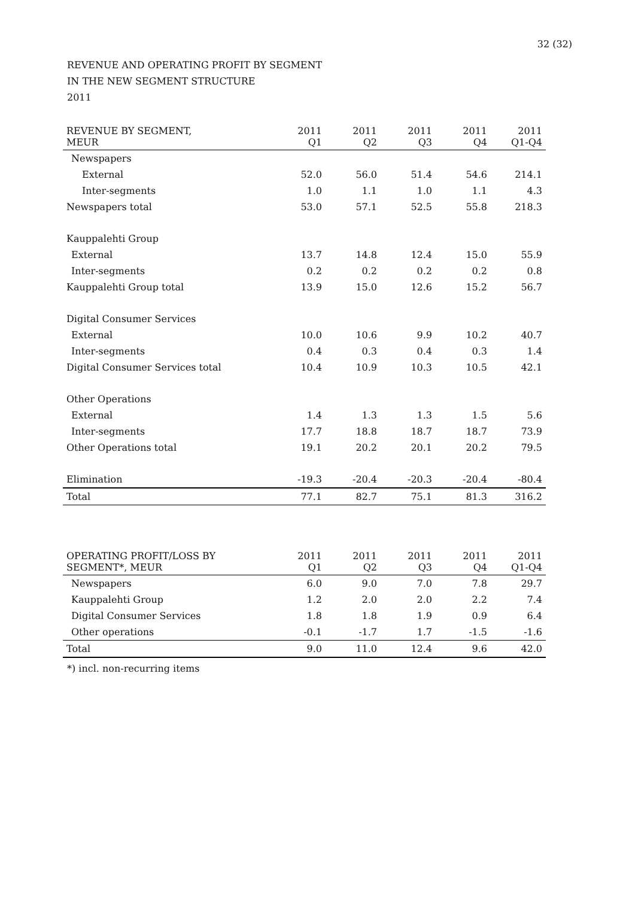32 (32)
REVENUE AND OPERATING PROFIT BY SEGMENT
IN THE NEW SEGMENT STRUCTURE
2011
| REVENUE BY SEGMENT, MEUR | 2011 Q1 | 2011 Q2 | 2011 Q3 | 2011 Q4 | 2011 Q1-Q4 |
| --- | --- | --- | --- | --- | --- |
| Newspapers | | | | | |
| External | 52.0 | 56.0 | 51.4 | 54.6 | 214.1 |
| Inter-segments | 1.0 | 1.1 | 1.0 | 1.1 | 4.3 |
| Newspapers total | 53.0 | 57.1 | 52.5 | 55.8 | 218.3 |
| Kauppalehti Group | | | | | |
| External | 13.7 | 14.8 | 12.4 | 15.0 | 55.9 |
| Inter-segments | 0.2 | 0.2 | 0.2 | 0.2 | 0.8 |
| Kauppalehti Group total | 13.9 | 15.0 | 12.6 | 15.2 | 56.7 |
| Digital Consumer Services | | | | | |
| External | 10.0 | 10.6 | 9.9 | 10.2 | 40.7 |
| Inter-segments | 0.4 | 0.3 | 0.4 | 0.3 | 1.4 |
| Digital Consumer Services total | 10.4 | 10.9 | 10.3 | 10.5 | 42.1 |
| Other Operations | | | | | |
| External | 1.4 | 1.3 | 1.3 | 1.5 | 5.6 |
| Inter-segments | 17.7 | 18.8 | 18.7 | 18.7 | 73.9 |
| Other Operations total | 19.1 | 20.2 | 20.1 | 20.2 | 79.5 |
| Elimination | -19.3 | -20.4 | -20.3 | -20.4 | -80.4 |
| Total | 77.1 | 82.7 | 75.1 | 81.3 | 316.2 |
| OPERATING PROFIT/LOSS BY SEGMENT*, MEUR | 2011 Q1 | 2011 Q2 | 2011 Q3 | 2011 Q4 | 2011 Q1-Q4 |
| --- | --- | --- | --- | --- | --- |
| Newspapers | 6.0 | 9.0 | 7.0 | 7.8 | 29.7 |
| Kauppalehti Group | 1.2 | 2.0 | 2.0 | 2.2 | 7.4 |
| Digital Consumer Services | 1.8 | 1.8 | 1.9 | 0.9 | 6.4 |
| Other operations | -0.1 | -1.7 | 1.7 | -1.5 | -1.6 |
| Total | 9.0 | 11.0 | 12.4 | 9.6 | 42.0 |
*) incl. non-recurring items